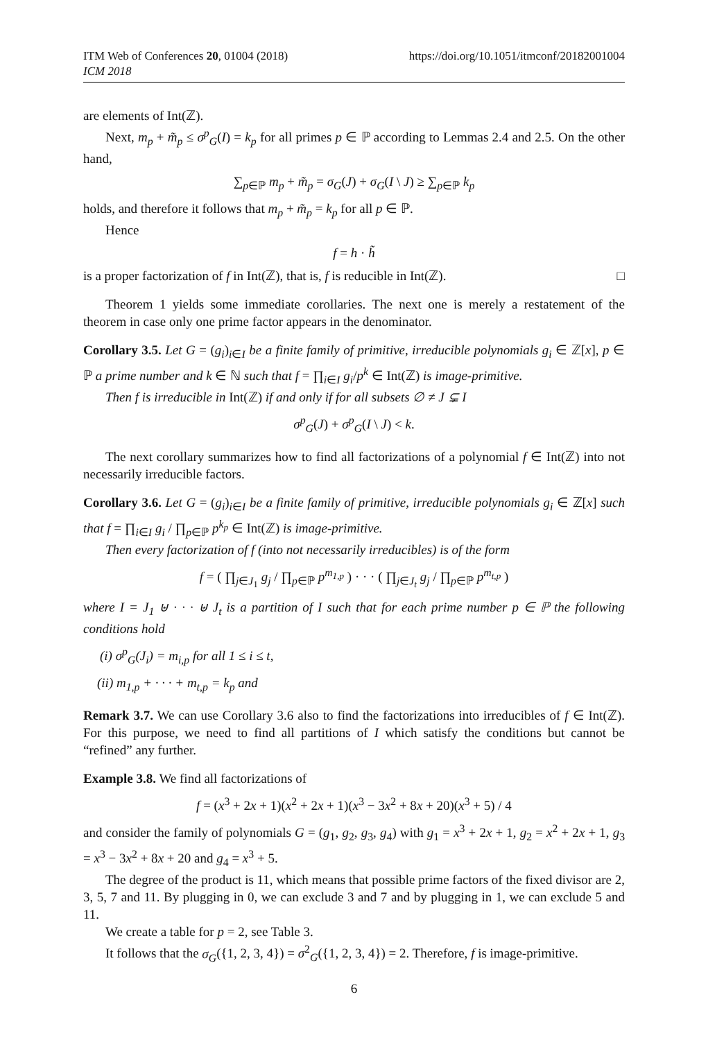ITM Web of Conferences 20, 01004 (2018)
ICM 2018
https://doi.org/10.1051/itmconf/20182001004
are elements of Int(ℤ).
Next, m<sub>p</sub> + m̃<sub>p</sub> ≤ σ<sup>p</sup><sub>G</sub>(I) = k<sub>p</sub> for all primes p ∈ ℙ according to Lemmas 2.4 and 2.5. On the other hand,
∑<sub>p∈ℙ</sub> m<sub>p</sub> + m̃<sub>p</sub> = σ<sub>G</sub>(J) + σ<sub>G</sub>(I \ J) ≥ ∑<sub>p∈ℙ</sub> k<sub>p</sub>
holds, and therefore it follows that m<sub>p</sub> + m̃<sub>p</sub> = k<sub>p</sub> for all p ∈ ℙ.
Hence
f = h · h̃
is a proper factorization of f in Int(ℤ), that is, f is reducible in Int(ℤ). □
Theorem 1 yields some immediate corollaries. The next one is merely a restatement of the theorem in case only one prime factor appears in the denominator.
Corollary 3.5. Let G = (g<sub>i</sub>)<sub>i∈I</sub> be a finite family of primitive, irreducible polynomials g<sub>i</sub> ∈ ℤ[x], p ∈ ℙ a prime number and k ∈ ℕ such that f = ∏<sub>i∈I</sub> g<sub>i</sub>/p<sup>k</sup> ∈ Int(ℤ) is image-primitive.
Then f is irreducible in Int(ℤ) if and only if for all subsets ∅ ≠ J ⊊ I
σ<sup>p</sup><sub>G</sub>(J) + σ<sup>p</sup><sub>G</sub>(I \ J) < k.
The next corollary summarizes how to find all factorizations of a polynomial f ∈ Int(ℤ) into not necessarily irreducible factors.
Corollary 3.6. Let G = (g<sub>i</sub>)<sub>i∈I</sub> be a finite family of primitive, irreducible polynomials g<sub>i</sub> ∈ ℤ[x] such that f = ∏<sub>i∈I</sub> g<sub>i</sub> / ∏<sub>p∈ℙ</sub> p<sup>k<sub>p</sub></sup> ∈ Int(ℤ) is image-primitive.
Then every factorization of f (into not necessarily irreducibles) is of the form
f = ( ∏<sub>j∈J<sub>1</sub></sub> g<sub>j</sub> / ∏<sub>p∈ℙ</sub> p<sup>m<sub>1,p</sub></sup> ) · · · ( ∏<sub>j∈J<sub>t</sub></sub> g<sub>j</sub> / ∏<sub>p∈ℙ</sub> p<sup>m<sub>t,p</sub></sup> )
where I = J<sub>1</sub> ⊎ · · · ⊎ J<sub>t</sub> is a partition of I such that for each prime number p ∈ ℙ the following conditions hold
(i) σ<sup>p</sup><sub>G</sub>(J<sub>i</sub>) = m<sub>i,p</sub> for all 1 ≤ i ≤ t,
(ii) m<sub>1,p</sub> + · · · + m<sub>t,p</sub> = k<sub>p</sub> and
Remark 3.7. We can use Corollary 3.6 also to find the factorizations into irreducibles of f ∈ Int(ℤ). For this purpose, we need to find all partitions of I which satisfy the conditions but cannot be “refined” any further.
Example 3.8. We find all factorizations of
f = (x<sup>3</sup> + 2x + 1)(x<sup>2</sup> + 2x + 1)(x<sup>3</sup> − 3x<sup>2</sup> + 8x + 20)(x<sup>3</sup> + 5) / 4
and consider the family of polynomials G = (g<sub>1</sub>, g<sub>2</sub>, g<sub>3</sub>, g<sub>4</sub>) with g<sub>1</sub> = x<sup>3</sup> + 2x + 1, g<sub>2</sub> = x<sup>2</sup> + 2x + 1, g<sub>3</sub> = x<sup>3</sup> − 3x<sup>2</sup> + 8x + 20 and g<sub>4</sub> = x<sup>3</sup> + 5.
The degree of the product is 11, which means that possible prime factors of the fixed divisor are 2, 3, 5, 7 and 11. By plugging in 0, we can exclude 3 and 7 and by plugging in 1, we can exclude 5 and 11.
We create a table for p = 2, see Table 3.
It follows that the σ<sub>G</sub>({1, 2, 3, 4}) = σ<sup>2</sup><sub>G</sub>({1, 2, 3, 4}) = 2. Therefore, f is image-primitive.
6